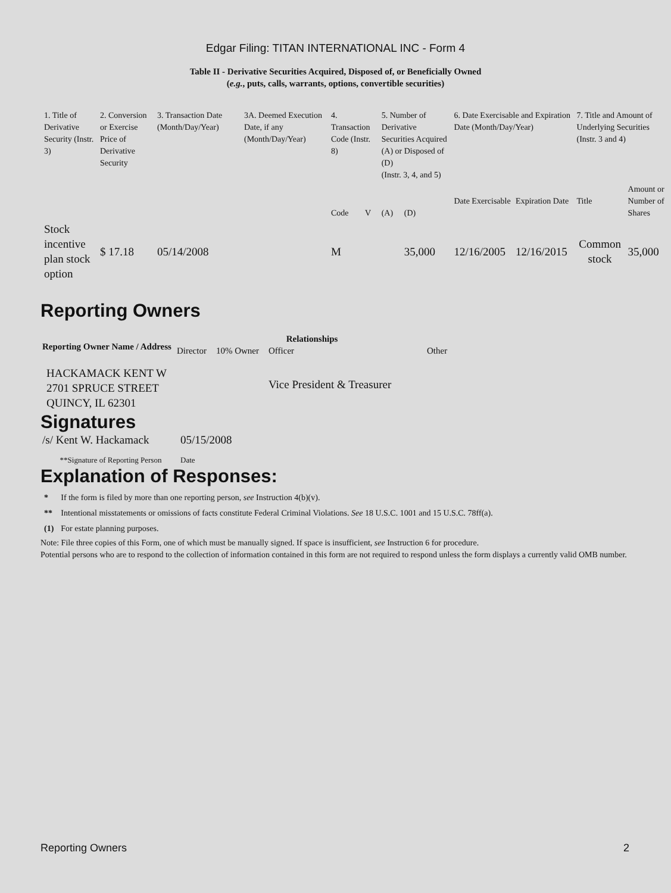Edgar Filing: TITAN INTERNATIONAL INC - Form 4
Table II - Derivative Securities Acquired, Disposed of, or Beneficially Owned
(e.g., puts, calls, warrants, options, convertible securities)
| 1. Title of Derivative Security (Instr. 3) | 2. Conversion or Exercise Price of Derivative Security | 3. Transaction Date (Month/Day/Year) | 3A. Deemed Execution Date, if any (Month/Day/Year) | 4. Transaction Code (Instr. 8) | | 5. Number of Derivative Securities Acquired (A) or Disposed of (D) (Instr. 3, 4, and 5) | | 6. Date Exercisable and Expiration Date (Month/Day/Year) | | 7. Title and Amount of Underlying Securities (Instr. 3 and 4) | |
| | | | | Code | V | (A) | (D) | Date Exercisable | Expiration Date | Title | Amount or Number of Shares |
| Stock incentive plan stock option | $ 17.18 | 05/14/2008 | | M | | | 35,000 | 12/16/2005 | 12/16/2015 | Common stock | 35,000 |
Reporting Owners
| Reporting Owner Name / Address | Relationships | | | |
| --- | --- | --- | --- | --- |
| | Director | 10% Owner | Officer | Other |
| HACKAMACK KENT W 2701 SPRUCE STREET QUINCY, IL 62301 | | | Vice President & Treasurer | |
Signatures
| /s/ Kent W. Hackamack | 05/15/2008 |
| **Signature of Reporting Person | Date |
Explanation of Responses:
| * | If the form is filed by more than one reporting person, see Instruction 4(b)(v). |
| ** | Intentional misstatements or omissions of facts constitute Federal Criminal Violations. See 18 U.S.C. 1001 and 15 U.S.C. 78ff(a). |
| (1) | For estate planning purposes. |
Note: File three copies of this Form, one of which must be manually signed. If space is insufficient, see Instruction 6 for procedure.
Potential persons who are to respond to the collection of information contained in this form are not required to respond unless the form displays a currently valid OMB number.
Reporting Owners 2